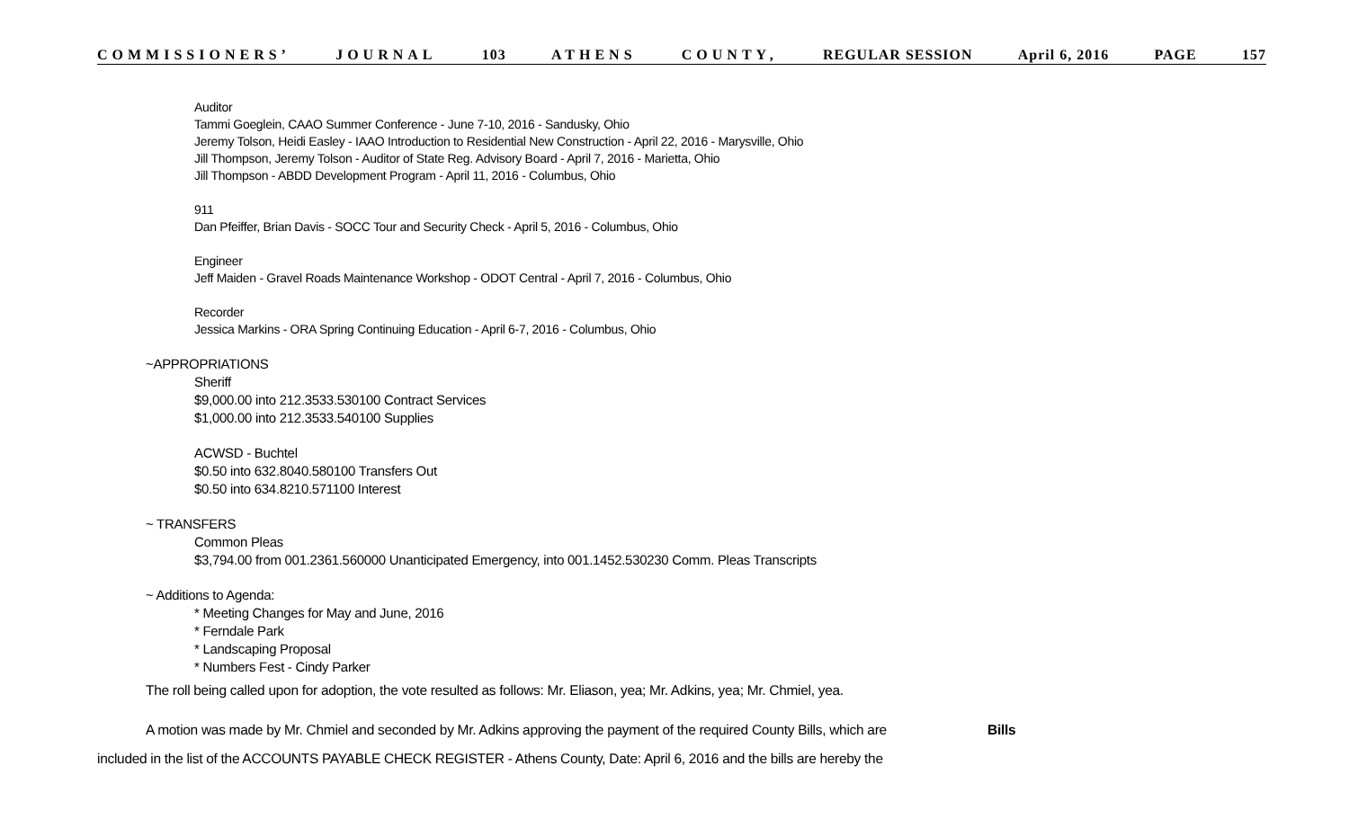COMMISSIONERS’ JOURNAL 103 ATHENS COUNTY, REGULAR SESSION April 6, 2016 PAGE 157
Auditor
Tammi Goeglein, CAAO Summer Conference - June 7-10, 2016 - Sandusky, Ohio
Jeremy Tolson, Heidi Easley - IAAO Introduction to Residential New Construction - April 22, 2016 - Marysville, Ohio
Jill Thompson, Jeremy Tolson - Auditor of State Reg. Advisory Board - April 7, 2016 - Marietta, Ohio
Jill Thompson - ABDD Development Program - April 11, 2016 - Columbus, Ohio
911
Dan Pfeiffer, Brian Davis - SOCC Tour and Security Check - April 5, 2016 - Columbus, Ohio
Engineer
Jeff Maiden - Gravel Roads Maintenance Workshop - ODOT Central - April 7, 2016 - Columbus, Ohio
Recorder
Jessica Markins - ORA Spring Continuing Education - April 6-7, 2016 - Columbus, Ohio
~APPROPRIATIONS
Sheriff
$9,000.00 into 212.3533.530100 Contract Services
$1,000.00 into 212.3533.540100 Supplies
ACWSD - Buchtel
$0.50 into 632.8040.580100 Transfers Out
$0.50 into 634.8210.571100 Interest
~ TRANSFERS
Common Pleas
$3,794.00 from 001.2361.560000 Unanticipated Emergency, into 001.1452.530230 Comm. Pleas Transcripts
~ Additions to Agenda:
* Meeting Changes for May and June, 2016
* Ferndale Park
* Landscaping Proposal
* Numbers Fest - Cindy Parker
The roll being called upon for adoption, the vote resulted as follows: Mr. Eliason, yea; Mr. Adkins, yea; Mr. Chmiel, yea.
A motion was made by Mr. Chmiel and seconded by Mr. Adkins approving the payment of the required County Bills, which are included in the list of the ACCOUNTS PAYABLE CHECK REGISTER - Athens County, Date: April 6, 2016 and the bills are hereby the
Bills